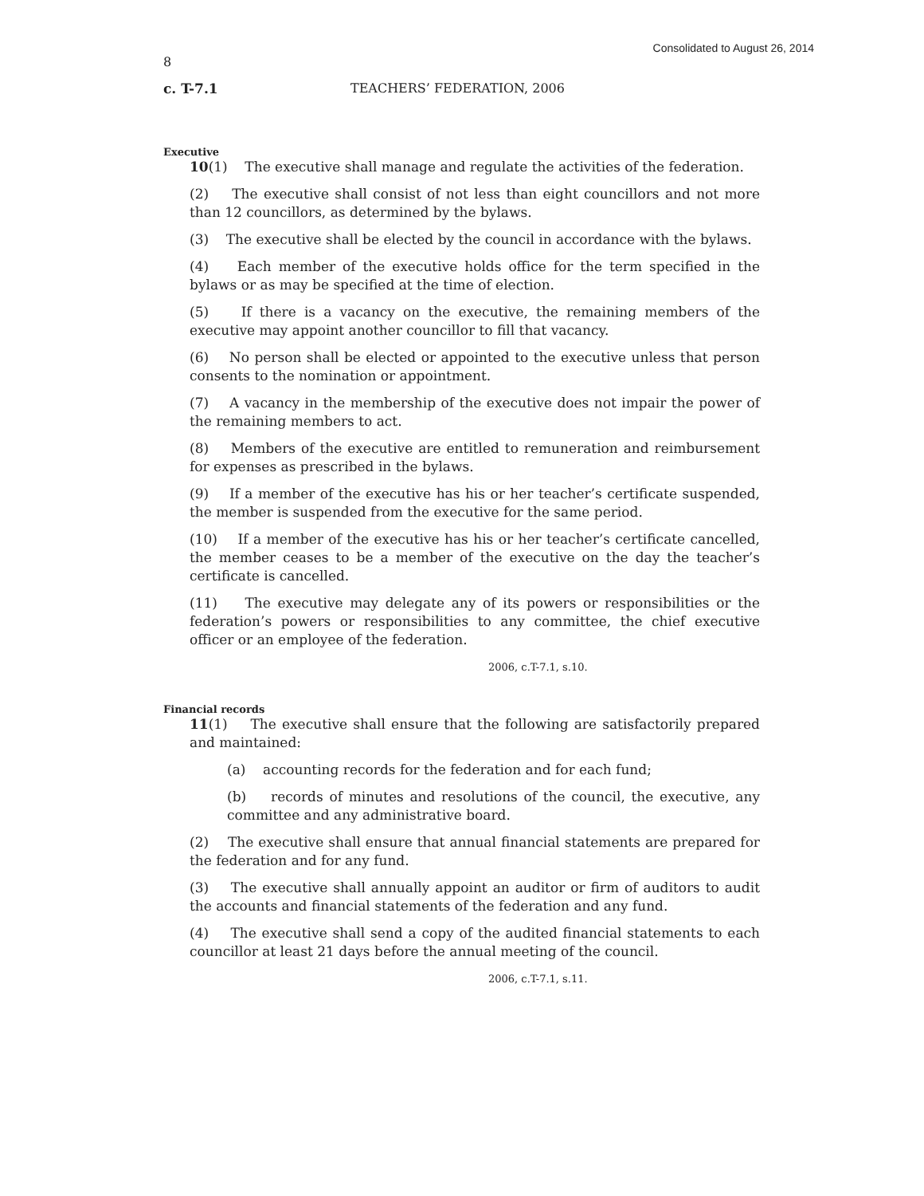Consolidated to August 26, 2014
8
c. T-7.1 TEACHERS’ FEDERATION, 2006
Executive
10(1) The executive shall manage and regulate the activities of the federation.
(2) The executive shall consist of not less than eight councillors and not more than 12 councillors, as determined by the bylaws.
(3) The executive shall be elected by the council in accordance with the bylaws.
(4) Each member of the executive holds office for the term specified in the bylaws or as may be specified at the time of election.
(5) If there is a vacancy on the executive, the remaining members of the executive may appoint another councillor to fill that vacancy.
(6) No person shall be elected or appointed to the executive unless that person consents to the nomination or appointment.
(7) A vacancy in the membership of the executive does not impair the power of the remaining members to act.
(8) Members of the executive are entitled to remuneration and reimbursement for expenses as prescribed in the bylaws.
(9) If a member of the executive has his or her teacher’s certificate suspended, the member is suspended from the executive for the same period.
(10) If a member of the executive has his or her teacher’s certificate cancelled, the member ceases to be a member of the executive on the day the teacher’s certificate is cancelled.
(11) The executive may delegate any of its powers or responsibilities or the federation’s powers or responsibilities to any committee, the chief executive officer or an employee of the federation.
2006, c.T-7.1, s.10.
Financial records
11(1) The executive shall ensure that the following are satisfactorily prepared and maintained:
(a) accounting records for the federation and for each fund;
(b) records of minutes and resolutions of the council, the executive, any committee and any administrative board.
(2) The executive shall ensure that annual financial statements are prepared for the federation and for any fund.
(3) The executive shall annually appoint an auditor or firm of auditors to audit the accounts and financial statements of the federation and any fund.
(4) The executive shall send a copy of the audited financial statements to each councillor at least 21 days before the annual meeting of the council.
2006, c.T-7.1, s.11.